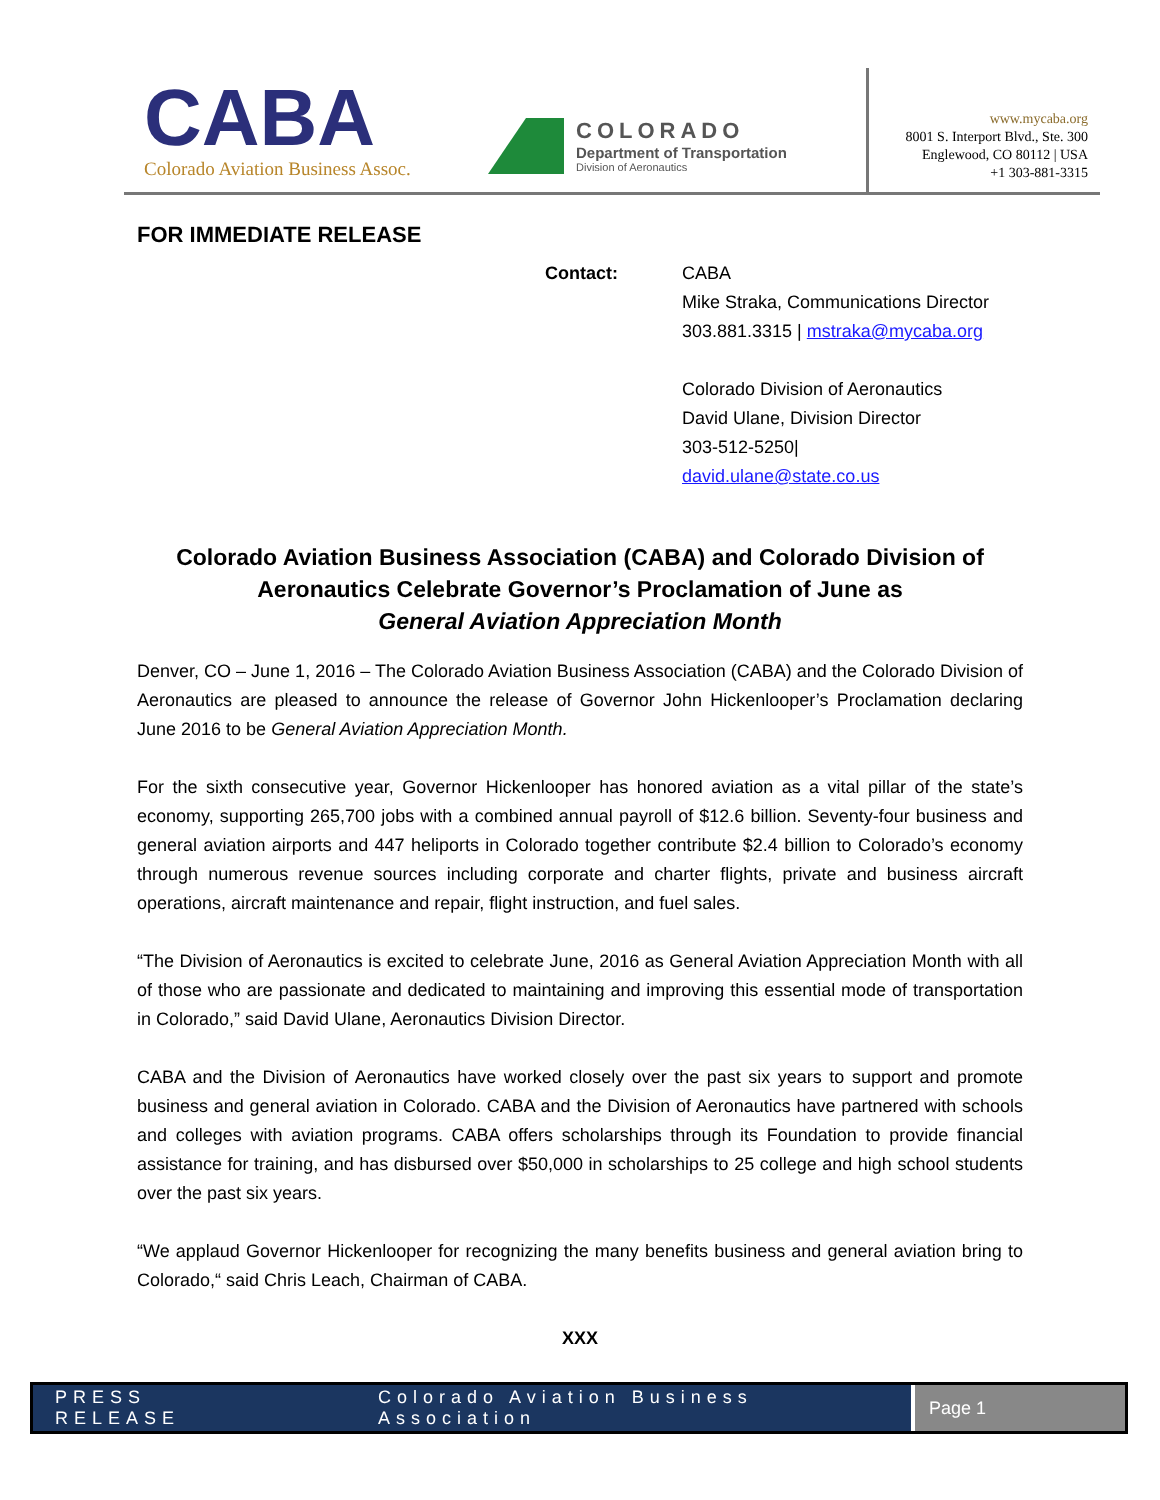CABA
Colorado Aviation Business Assoc.
COLORADO
Department of Transportation
Division of Aeronautics
www.mycaba.org
8001 S. Interport Blvd., Ste. 300
Englewood, CO 80112 | USA
+1 303-881-3315
FOR IMMEDIATE RELEASE
Contact: CABA
Mike Straka, Communications Director
303.881.3315 | mstraka@mycaba.org
Colorado Division of Aeronautics
David Ulane, Division Director
303-512-5250|
david.ulane@state.co.us
Colorado Aviation Business Association (CABA) and Colorado Division of Aeronautics Celebrate Governor’s Proclamation of June as
General Aviation Appreciation Month
Denver, CO – June 1, 2016 – The Colorado Aviation Business Association (CABA) and the Colorado Division of Aeronautics are pleased to announce the release of Governor John Hickenlooper’s Proclamation declaring June 2016 to be General Aviation Appreciation Month.
For the sixth consecutive year, Governor Hickenlooper has honored aviation as a vital pillar of the state’s economy, supporting 265,700 jobs with a combined annual payroll of $12.6 billion. Seventy-four business and general aviation airports and 447 heliports in Colorado together contribute $2.4 billion to Colorado’s economy through numerous revenue sources including corporate and charter flights, private and business aircraft operations, aircraft maintenance and repair, flight instruction, and fuel sales.
“The Division of Aeronautics is excited to celebrate June, 2016 as General Aviation Appreciation Month with all of those who are passionate and dedicated to maintaining and improving this essential mode of transportation in Colorado,” said David Ulane, Aeronautics Division Director.
CABA and the Division of Aeronautics have worked closely over the past six years to support and promote business and general aviation in Colorado. CABA and the Division of Aeronautics have partnered with schools and colleges with aviation programs. CABA offers scholarships through its Foundation to provide financial assistance for training, and has disbursed over $50,000 in scholarships to 25 college and high school students over the past six years.
“We applaud Governor Hickenlooper for recognizing the many benefits business and general aviation bring to Colorado,“ said Chris Leach, Chairman of CABA.
XXX
PRESS RELEASE Colorado Aviation Business Association
Page 1